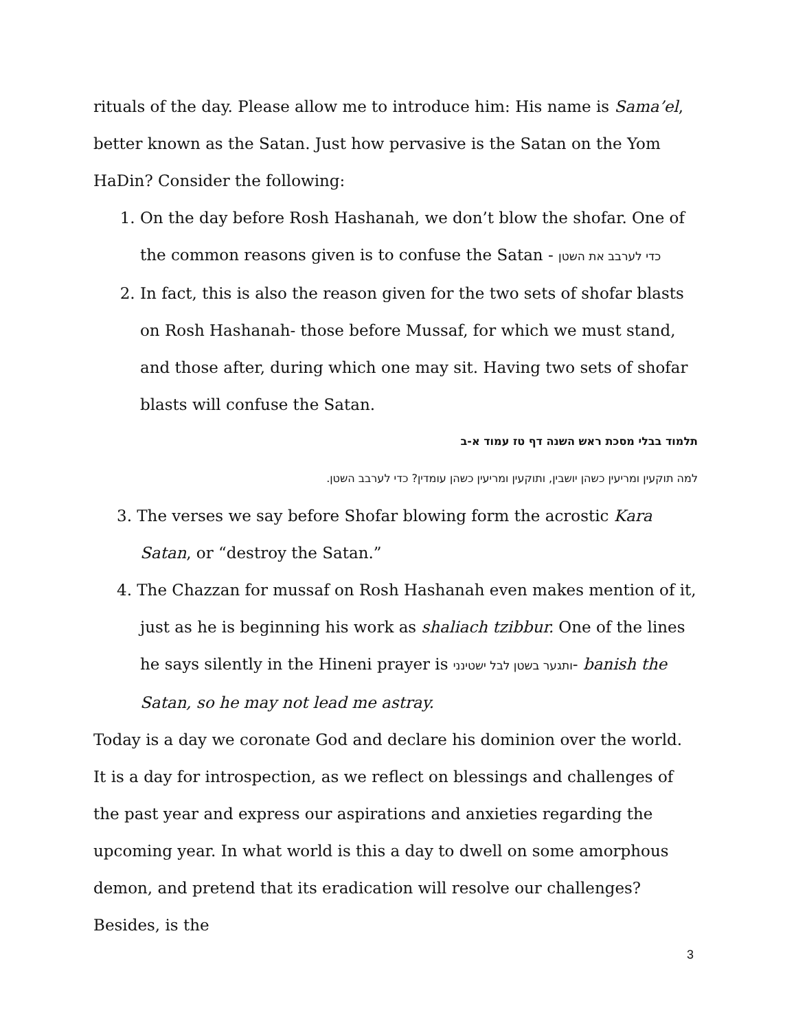rituals of the day. Please allow me to introduce him: His name is Sama’el, better known as the Satan. Just how pervasive is the Satan on the Yom HaDin? Consider the following:
1. On the day before Rosh Hashanah, we don’t blow the shofar. One of the common reasons given is to confuse the Satan - כדי לערבב את השטן
2. In fact, this is also the reason given for the two sets of shofar blasts on Rosh Hashanah- those before Mussaf, for which we must stand, and those after, during which one may sit. Having two sets of shofar blasts will confuse the Satan.
תלמוד בבלי מסכת ראש השנה דף טז עמוד א-ב
למה תוקעין ומריעין כשהן יושבין, ותוקעין ומריעין כשהן עומדין? כדי לערבב השטן.
3. The verses we say before Shofar blowing form the acrostic Kara Satan, or “destroy the Satan.”
4. The Chazzan for mussaf on Rosh Hashanah even makes mention of it, just as he is beginning his work as shaliach tzibbur. One of the lines he says silently in the Hineni prayer is ותגער בשטן לבל ישטינני- banish the Satan, so he may not lead me astray.
Today is a day we coronate God and declare his dominion over the world. It is a day for introspection, as we reflect on blessings and challenges of the past year and express our aspirations and anxieties regarding the upcoming year. In what world is this a day to dwell on some amorphous demon, and pretend that its eradication will resolve our challenges? Besides, is the
3